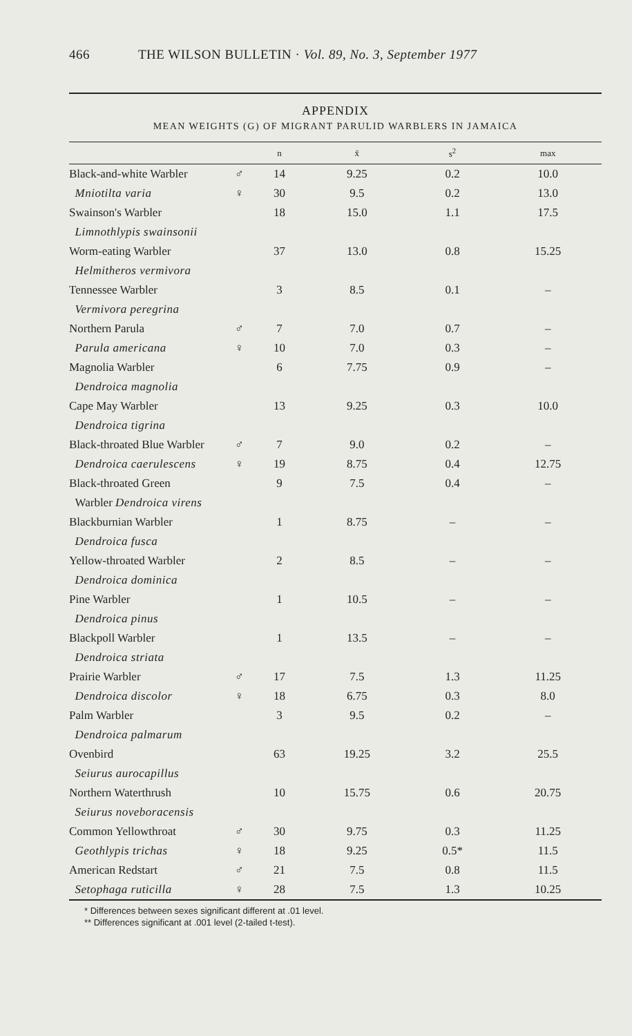466 THE WILSON BULLETIN · Vol. 89, No. 3, September 1977
APPENDIX
MEAN WEIGHTS (G) OF MIGRANT PARULID WARBLERS IN JAMAICA
| | | n | x̄ | s<sup>2</sup> | max |
| --- | --- | --- | --- | --- | --- |
| Black-and-white Warbler | ♂ | 14 | 9.25 | 0.2 | 10.0 |
| Mniotilta varia | ♀ | 30 | 9.5 | 0.2 | 13.0 |
| Swainson's Warbler | | 18 | 15.0 | 1.1 | 17.5 |
| Limnothlypis swainsonii | | | | | |
| Worm-eating Warbler | | 37 | 13.0 | 0.8 | 15.25 |
| Helmitheros vermivora | | | | | |
| Tennessee Warbler | | 3 | 8.5 | 0.1 | – |
| Vermivora peregrina | | | | | |
| Northern Parula | ♂ | 7 | 7.0 | 0.7 | – |
| Parula americana | ♀ | 10 | 7.0 | 0.3 | – |
| Magnolia Warbler | | 6 | 7.75 | 0.9 | – |
| Dendroica magnolia | | | | | |
| Cape May Warbler | | 13 | 9.25 | 0.3 | 10.0 |
| Dendroica tigrina | | | | | |
| Black-throated Blue Warbler | ♂ | 7 | 9.0 | 0.2 | – |
| Dendroica caerulescens | ♀ | 19 | 8.75 | 0.4 | 12.75 |
| Black-throated Green | | 9 | 7.5 | 0.4 | – |
| Warbler Dendroica virens | | | | | |
| Blackburnian Warbler | | 1 | 8.75 | – | – |
| Dendroica fusca | | | | | |
| Yellow-throated Warbler | | 2 | 8.5 | – | – |
| Dendroica dominica | | | | | |
| Pine Warbler | | 1 | 10.5 | – | – |
| Dendroica pinus | | | | | |
| Blackpoll Warbler | | 1 | 13.5 | – | – |
| Dendroica striata | | | | | |
| Prairie Warbler | ♂ | 17 | 7.5 | 1.3 | 11.25 |
| Dendroica discolor | ♀ | 18 | 6.75 | 0.3 | 8.0 |
| Palm Warbler | | 3 | 9.5 | 0.2 | – |
| Dendroica palmarum | | | | | |
| Ovenbird | | 63 | 19.25 | 3.2 | 25.5 |
| Seiurus aurocapillus | | | | | |
| Northern Waterthrush | | 10 | 15.75 | 0.6 | 20.75 |
| Seiurus noveboracensis | | | | | |
| Common Yellowthroat | ♂ | 30 | 9.75 | 0.3 | 11.25 |
| Geothlypis trichas | ♀ | 18 | 9.25 | 0.5* | 11.5 |
| American Redstart | ♂ | 21 | 7.5 | 0.8 | 11.5 |
| Setophaga ruticilla | ♀ | 28 | 7.5 | 1.3 | 10.25 |
* Differences between sexes significant different at .01 level.
** Differences significant at .001 level (2-tailed t-test).